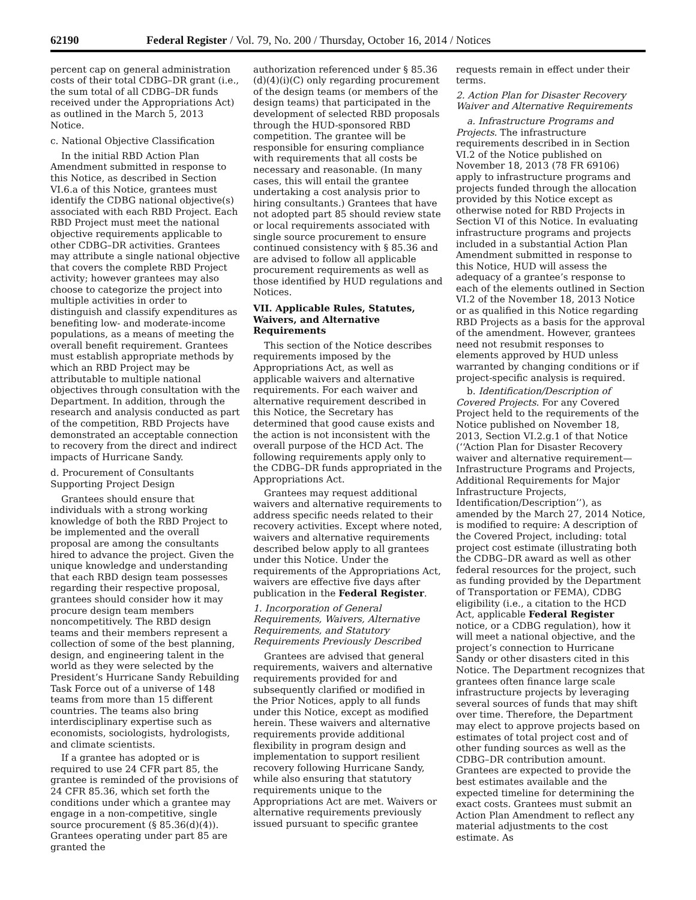62190 Federal Register / Vol. 79, No. 200 / Thursday, October 16, 2014 / Notices
percent cap on general administration costs of their total CDBG–DR grant (i.e., the sum total of all CDBG–DR funds received under the Appropriations Act) as outlined in the March 5, 2013 Notice.
c. National Objective Classification
In the initial RBD Action Plan Amendment submitted in response to this Notice, as described in Section VI.6.a of this Notice, grantees must identify the CDBG national objective(s) associated with each RBD Project. Each RBD Project must meet the national objective requirements applicable to other CDBG–DR activities. Grantees may attribute a single national objective that covers the complete RBD Project activity; however grantees may also choose to categorize the project into multiple activities in order to distinguish and classify expenditures as benefiting low- and moderate-income populations, as a means of meeting the overall benefit requirement. Grantees must establish appropriate methods by which an RBD Project may be attributable to multiple national objectives through consultation with the Department. In addition, through the research and analysis conducted as part of the competition, RBD Projects have demonstrated an acceptable connection to recovery from the direct and indirect impacts of Hurricane Sandy.
d. Procurement of Consultants Supporting Project Design
Grantees should ensure that individuals with a strong working knowledge of both the RBD Project to be implemented and the overall proposal are among the consultants hired to advance the project. Given the unique knowledge and understanding that each RBD design team possesses regarding their respective proposal, grantees should consider how it may procure design team members noncompetitively. The RBD design teams and their members represent a collection of some of the best planning, design, and engineering talent in the world as they were selected by the President’s Hurricane Sandy Rebuilding Task Force out of a universe of 148 teams from more than 15 different countries. The teams also bring interdisciplinary expertise such as economists, sociologists, hydrologists, and climate scientists.
If a grantee has adopted or is required to use 24 CFR part 85, the grantee is reminded of the provisions of 24 CFR 85.36, which set forth the conditions under which a grantee may engage in a non-competitive, single source procurement (§ 85.36(d)(4)). Grantees operating under part 85 are granted the
authorization referenced under § 85.36 (d)(4)(i)(C) only regarding procurement of the design teams (or members of the design teams) that participated in the development of selected RBD proposals through the HUD-sponsored RBD competition. The grantee will be responsible for ensuring compliance with requirements that all costs be necessary and reasonable. (In many cases, this will entail the grantee undertaking a cost analysis prior to hiring consultants.) Grantees that have not adopted part 85 should review state or local requirements associated with single source procurement to ensure continued consistency with § 85.36 and are advised to follow all applicable procurement requirements as well as those identified by HUD regulations and Notices.
VII. Applicable Rules, Statutes, Waivers, and Alternative Requirements
This section of the Notice describes requirements imposed by the Appropriations Act, as well as applicable waivers and alternative requirements. For each waiver and alternative requirement described in this Notice, the Secretary has determined that good cause exists and the action is not inconsistent with the overall purpose of the HCD Act. The following requirements apply only to the CDBG–DR funds appropriated in the Appropriations Act.
Grantees may request additional waivers and alternative requirements to address specific needs related to their recovery activities. Except where noted, waivers and alternative requirements described below apply to all grantees under this Notice. Under the requirements of the Appropriations Act, waivers are effective five days after publication in the Federal Register.
1. Incorporation of General Requirements, Waivers, Alternative Requirements, and Statutory Requirements Previously Described
Grantees are advised that general requirements, waivers and alternative requirements provided for and subsequently clarified or modified in the Prior Notices, apply to all funds under this Notice, except as modified herein. These waivers and alternative requirements provide additional flexibility in program design and implementation to support resilient recovery following Hurricane Sandy, while also ensuring that statutory requirements unique to the Appropriations Act are met. Waivers or alternative requirements previously issued pursuant to specific grantee
requests remain in effect under their terms.
2. Action Plan for Disaster Recovery Waiver and Alternative Requirements
a. Infrastructure Programs and Projects. The infrastructure requirements described in in Section VI.2 of the Notice published on November 18, 2013 (78 FR 69106) apply to infrastructure programs and projects funded through the allocation provided by this Notice except as otherwise noted for RBD Projects in Section VI of this Notice. In evaluating infrastructure programs and projects included in a substantial Action Plan Amendment submitted in response to this Notice, HUD will assess the adequacy of a grantee’s response to each of the elements outlined in Section VI.2 of the November 18, 2013 Notice or as qualified in this Notice regarding RBD Projects as a basis for the approval of the amendment. However, grantees need not resubmit responses to elements approved by HUD unless warranted by changing conditions or if project-specific analysis is required.
b. Identification/Description of Covered Projects. For any Covered Project held to the requirements of the Notice published on November 18, 2013, Section VI.2.g.1 of that Notice (‘‘Action Plan for Disaster Recovery waiver and alternative requirement—Infrastructure Programs and Projects, Additional Requirements for Major Infrastructure Projects, Identification/Description’’), as amended by the March 27, 2014 Notice, is modified to require: A description of the Covered Project, including: total project cost estimate (illustrating both the CDBG–DR award as well as other federal resources for the project, such as funding provided by the Department of Transportation or FEMA), CDBG eligibility (i.e., a citation to the HCD Act, applicable Federal Register notice, or a CDBG regulation), how it will meet a national objective, and the project’s connection to Hurricane Sandy or other disasters cited in this Notice. The Department recognizes that grantees often finance large scale infrastructure projects by leveraging several sources of funds that may shift over time. Therefore, the Department may elect to approve projects based on estimates of total project cost and of other funding sources as well as the CDBG–DR contribution amount. Grantees are expected to provide the best estimates available and the expected timeline for determining the exact costs. Grantees must submit an Action Plan Amendment to reflect any material adjustments to the cost estimate. As